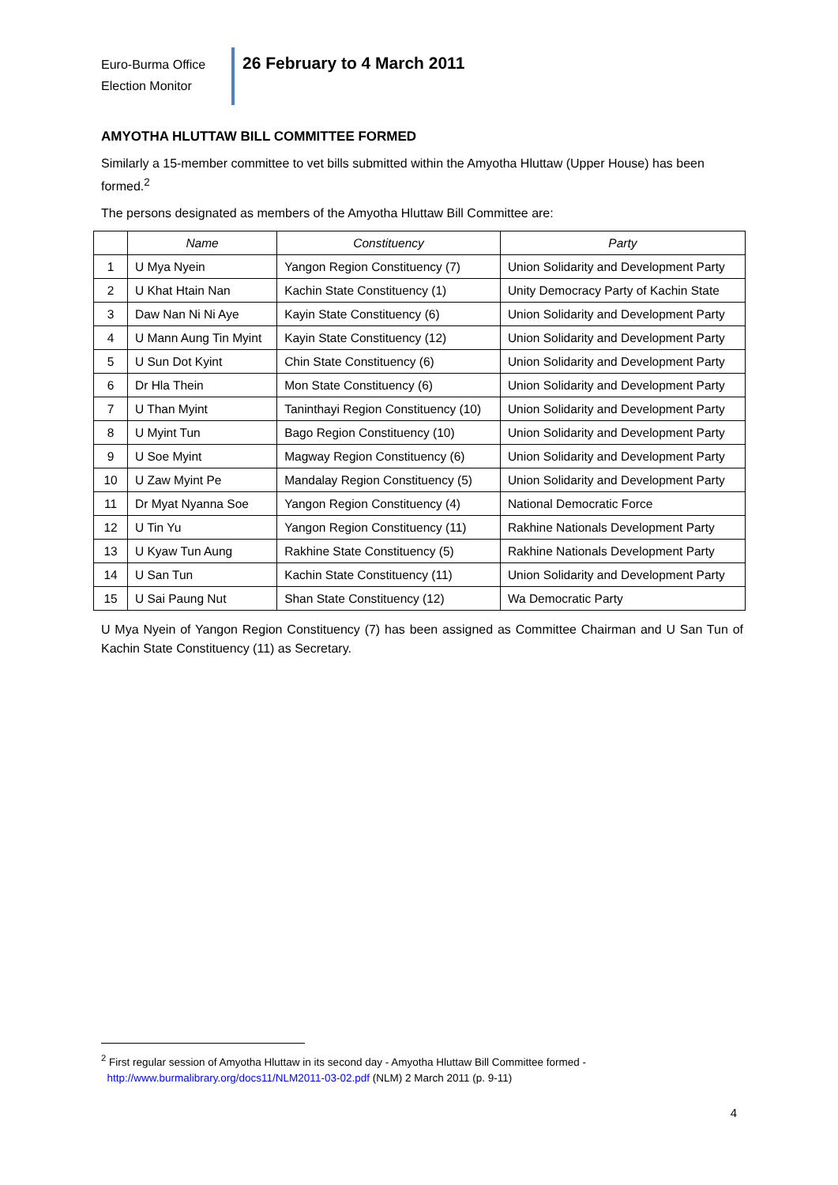Euro-Burma Office
Election Monitor
26 February to 4 March 2011
AMYOTHA HLUTTAW BILL COMMITTEE FORMED
Similarly a 15-member committee to vet bills submitted within the Amyotha Hluttaw (Upper House) has been formed.<sup>2</sup>
The persons designated as members of the Amyotha Hluttaw Bill Committee are:
| | Name | Constituency | Party |
| --- | --- | --- | --- |
| 1 | U Mya Nyein | Yangon Region Constituency (7) | Union Solidarity and Development Party |
| 2 | U Khat Htain Nan | Kachin State Constituency (1) | Unity Democracy Party of Kachin State |
| 3 | Daw Nan Ni Ni Aye | Kayin State Constituency (6) | Union Solidarity and Development Party |
| 4 | U Mann Aung Tin Myint | Kayin State Constituency (12) | Union Solidarity and Development Party |
| 5 | U Sun Dot Kyint | Chin State Constituency (6) | Union Solidarity and Development Party |
| 6 | Dr Hla Thein | Mon State Constituency (6) | Union Solidarity and Development Party |
| 7 | U Than Myint | Taninthayi Region Constituency (10) | Union Solidarity and Development Party |
| 8 | U Myint Tun | Bago Region Constituency (10) | Union Solidarity and Development Party |
| 9 | U Soe Myint | Magway Region Constituency (6) | Union Solidarity and Development Party |
| 10 | U Zaw Myint Pe | Mandalay Region Constituency (5) | Union Solidarity and Development Party |
| 11 | Dr Myat Nyanna Soe | Yangon Region Constituency (4) | National Democratic Force |
| 12 | U Tin Yu | Yangon Region Constituency (11) | Rakhine Nationals Development Party |
| 13 | U Kyaw Tun Aung | Rakhine State Constituency (5) | Rakhine Nationals Development Party |
| 14 | U San Tun | Kachin State Constituency (11) | Union Solidarity and Development Party |
| 15 | U Sai Paung Nut | Shan State Constituency (12) | Wa Democratic Party |
U Mya Nyein of Yangon Region Constituency (7) has been assigned as Committee Chairman and U San Tun of Kachin State Constituency (11) as Secretary.
<sup>2</sup> First regular session of Amyotha Hluttaw in its second day - Amyotha Hluttaw Bill Committee formed -
http://www.burmalibrary.org/docs11/NLM2011-03-02.pdf (NLM) 2 March 2011 (p. 9-11)
4